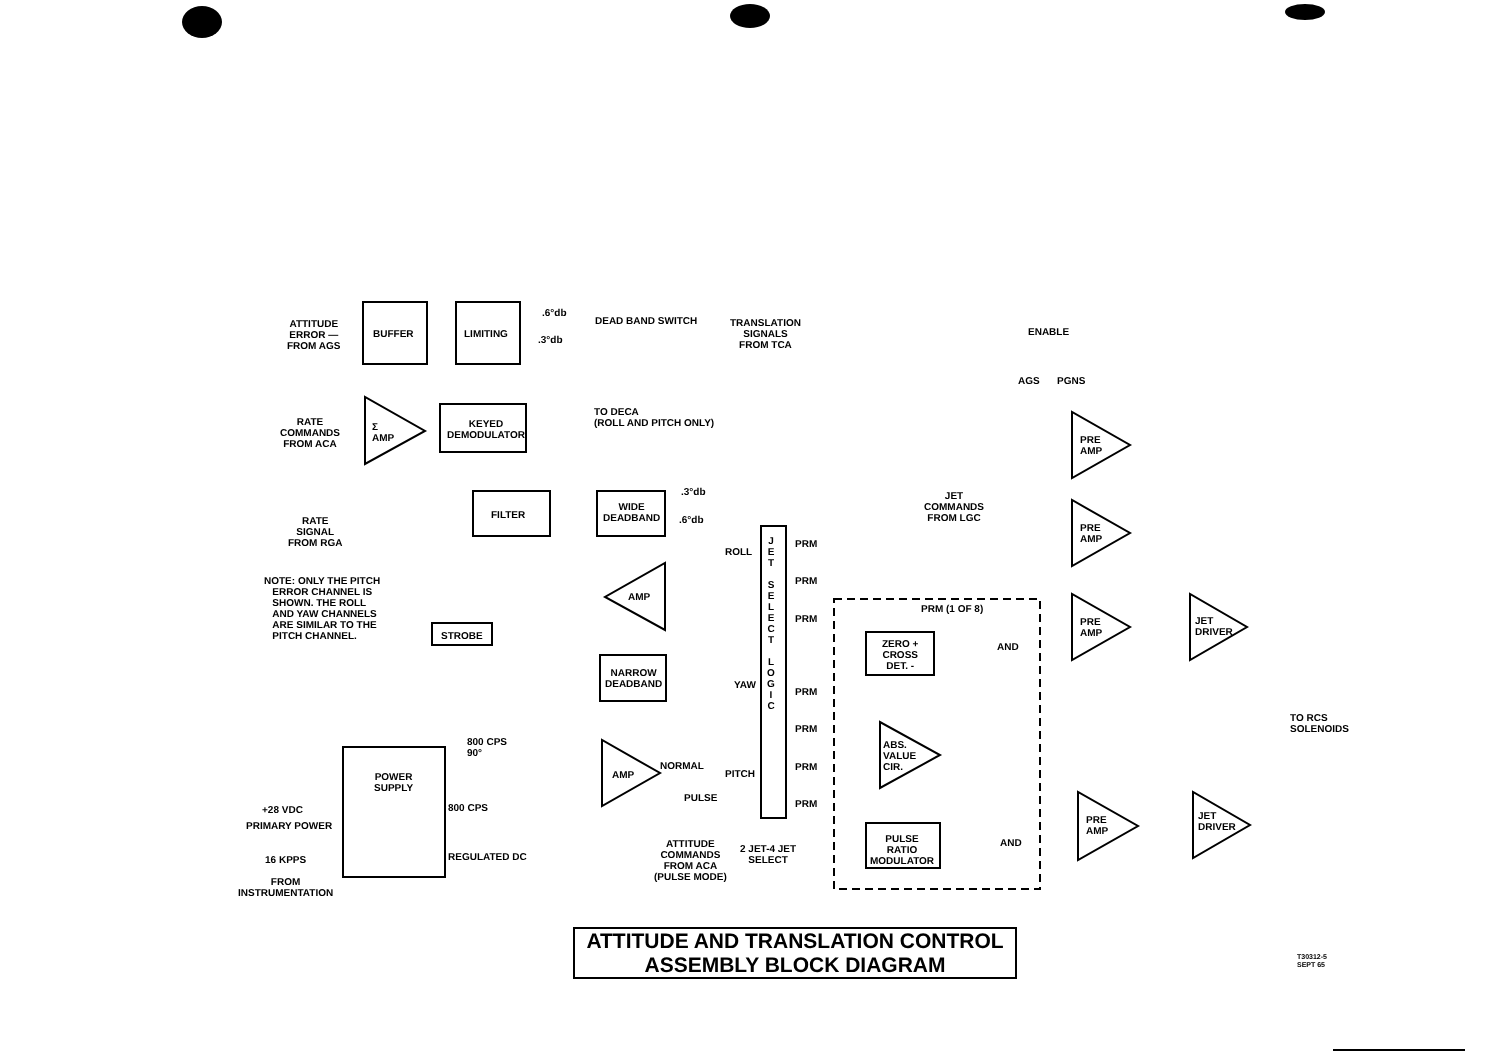ATTITUDE
ERROR —
FROM AGS
BUFFER LIMITING
.6°db
.3°db
DEAD BAND SWITCH
TRANSLATION
SIGNALS
FROM TCA
ENABLE
AGS PGNS
RATE
COMMANDS
FROM ACA
Σ
AMP
KEYED
DEMODULATOR
TO DECA
(ROLL AND PITCH ONLY)
.3°db
.6°db
FILTER
WIDE
DEADBAND
RATE
SIGNAL
FROM RGA
JET
COMMANDS
FROM LGC
J E T
S E L E C T
L O G I C
ROLL
PRM
PRM
PRM
PRM
PRM
PRM
PRM
PRE
AMP
PRE
AMP
PRE
AMP
PRE
AMP
NOTE: ONLY THE PITCH
ERROR CHANNEL IS
SHOWN. THE ROLL
AND YAW CHANNELS
ARE SIMILAR TO THE
PITCH CHANNEL.
AMP
PRM (1 OF 8)
JET
DRIVER
STROBE
ZERO +
CROSS
DET. -
AND
NARROW
DEADBAND
YAW
TO RCS
SOLENOIDS
ABS.
VALUE
CIR.
800 CPS
90°
NORMAL
AMP PITCH
POWER
SUPPLY
PULSE
+28 VDC 800 CPS
JET
DRIVER
PRIMARY POWER
PULSE
RATIO
MODULATOR
AND
ATTITUDE
COMMANDS
FROM ACA
(PULSE MODE)
2 JET-4 JET
SELECT
REGULATED DC
16 KPPS
FROM
INSTRUMENTATION
ATTITUDE AND TRANSLATION CONTROL
ASSEMBLY BLOCK DIAGRAM
T30312-5
SEPT 65